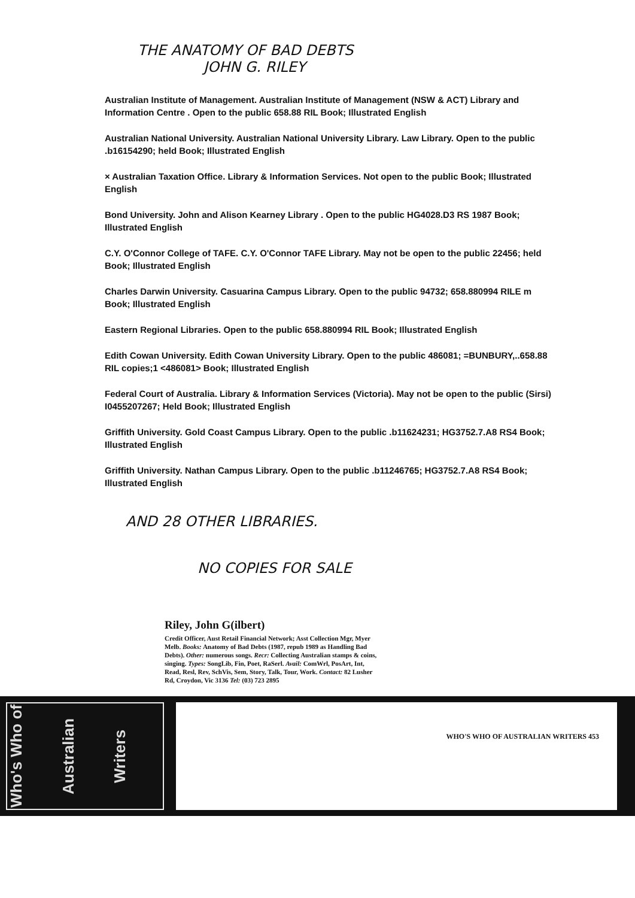THE ANATOMY OF BAD DEBTS
JOHN G. RILEY
Australian Institute of Management. Australian Institute of Management (NSW & ACT) Library and Information Centre . Open to the public 658.88 RIL Book; Illustrated English
Australian National University. Australian National University Library. Law Library. Open to the public .b16154290; held Book; Illustrated English
× Australian Taxation Office. Library & Information Services. Not open to the public Book; Illustrated English
Bond University. John and Alison Kearney Library . Open to the public HG4028.D3 RS 1987 Book; Illustrated English
C.Y. O'Connor College of TAFE. C.Y. O'Connor TAFE Library. May not be open to the public 22456; held Book; Illustrated English
Charles Darwin University. Casuarina Campus Library. Open to the public 94732; 658.880994 RILE m Book; Illustrated English
Eastern Regional Libraries. Open to the public 658.880994 RIL Book; Illustrated English
Edith Cowan University. Edith Cowan University Library. Open to the public 486081; =BUNBURY,..658.88 RIL copies;1 <486081> Book; Illustrated English
Federal Court of Australia. Library & Information Services (Victoria). May not be open to the public (Sirsi) I0455207267; Held Book; Illustrated English
Griffith University. Gold Coast Campus Library. Open to the public .b11624231; HG3752.7.A8 RS4 Book; Illustrated English
Griffith University. Nathan Campus Library. Open to the public .b11246765; HG3752.7.A8 RS4 Book; Illustrated English
AND 28 OTHER LIBRARIES.
NO COPIES FOR SALE
Riley, John G(ilbert)
Credit Officer, Aust Retail Financial Network; Asst Collection Mgr, Myer Melb. Books: Anatomy of Bad Debts (1987, repub 1989 as Handling Bad Debts). Other: numerous songs. Recr: Collecting Australian stamps & coins, singing. Types: SongLib, Fin, Poet, RaSerl. Avail: ComWrl, PosArt, Int, Read, Resl, Rev, SchVis, Sem, Story, Talk, Tour, Work. Contact: 82 Lusher Rd, Croydon, Vic 3136 Tel: (03) 723 2895
Who's Who of
Australian
Writers
WHO'S WHO OF AUSTRALIAN WRITERS 453